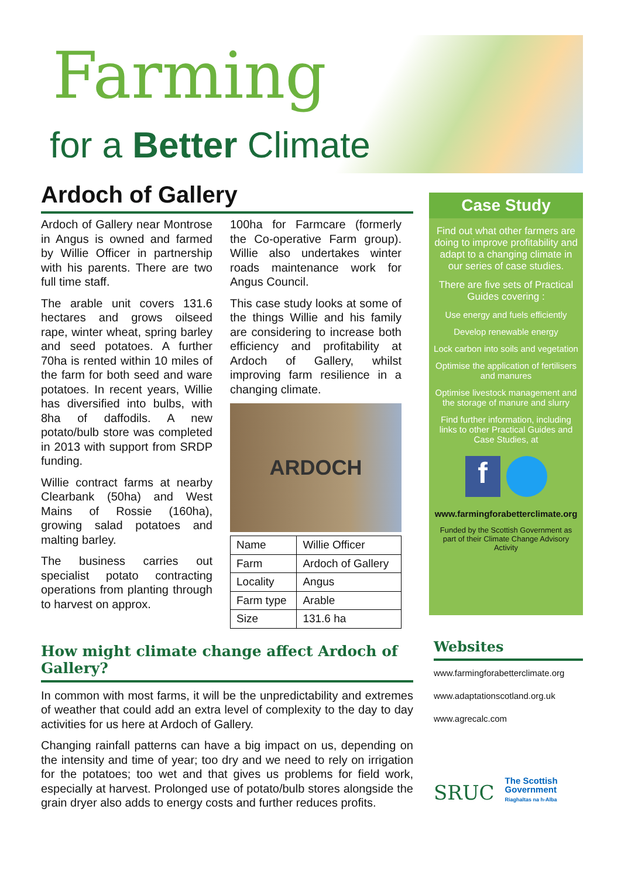Farming
for a Better Climate
Ardoch of Gallery
Ardoch of Gallery near Montrose in Angus is owned and farmed by Willie Officer in partnership with his parents. There are two full time staff.
The arable unit covers 131.6 hectares and grows oilseed rape, winter wheat, spring barley and seed potatoes. A further 70ha is rented within 10 miles of the farm for both seed and ware potatoes. In recent years, Willie has diversified into bulbs, with 8ha of daffodils. A new potato/bulb store was completed in 2013 with support from SRDP funding.
Willie contract farms at nearby Clearbank (50ha) and West Mains of Rossie (160ha), growing salad potatoes and malting barley.
The business carries out specialist potato contracting operations from planting through to harvest on approx.
100ha for Farmcare (formerly the Co-operative Farm group). Willie also undertakes winter roads maintenance work for Angus Council.
This case study looks at some of the things Willie and his family are considering to increase both efficiency and profitability at Ardoch of Gallery, whilst improving farm resilience in a changing climate.
ARDOCH
| Name | Willie Officer |
| Farm | Ardoch of Gallery |
| Locality | Angus |
| Farm type | Arable |
| Size | 131.6 ha |
How might climate change affect Ardoch of Gallery?
In common with most farms, it will be the unpredictability and extremes of weather that could add an extra level of complexity to the day to day activities for us here at Ardoch of Gallery.
Changing rainfall patterns can have a big impact on us, depending on the intensity and time of year; too dry and we need to rely on irrigation for the potatoes; too wet and that gives us problems for field work, especially at harvest. Prolonged use of potato/bulb stores alongside the grain dryer also adds to energy costs and further reduces profits.
Case Study
Find out what other farmers are doing to improve profitability and adapt to a changing climate in our series of case studies.
There are five sets of Practical Guides covering :
Use energy and fuels efficiently
Develop renewable energy
Lock carbon into soils and vegetation
Optimise the application of fertilisers and manures
Optimise livestock management and the storage of manure and slurry
Find further information, including links to other Practical Guides and Case Studies, at
f
www.farmingforabetterclimate.org
Funded by the Scottish Government as part of their Climate Change Advisory Activity
Websites
www.farmingforabetterclimate.org
www.adaptationscotland.org.uk
www.agrecalc.com
SRUC
The Scottish
Government
Riaghaltas na h-Alba